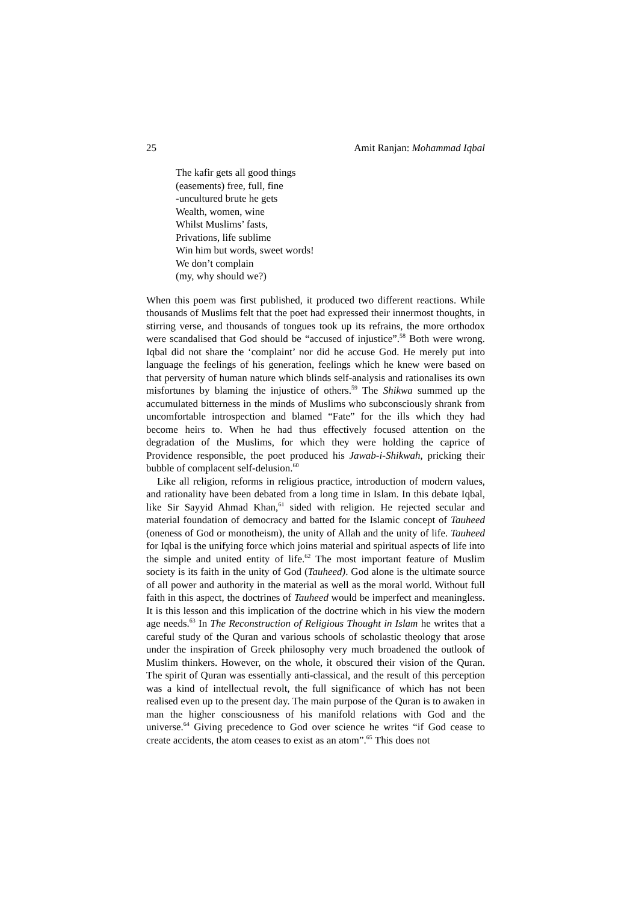25 Amit Ranjan: Mohammad Iqbal
The kafir gets all good things
(easements) free, full, fine
-uncultured brute he gets
Wealth, women, wine
Whilst Muslims’ fasts,
Privations, life sublime
Win him but words, sweet words!
We don’t complain
(my, why should we?)
When this poem was first published, it produced two different reactions. While thousands of Muslims felt that the poet had expressed their innermost thoughts, in stirring verse, and thousands of tongues took up its refrains, the more orthodox were scandalised that God should be “accused of injustice”.<sup>58</sup> Both were wrong. Iqbal did not share the ‘complaint’ nor did he accuse God. He merely put into language the feelings of his generation, feelings which he knew were based on that perversity of human nature which blinds self-analysis and rationalises its own misfortunes by blaming the injustice of others.<sup>59</sup> The Shikwa summed up the accumulated bitterness in the minds of Muslims who subconsciously shrank from uncomfortable introspection and blamed “Fate” for the ills which they had become heirs to. When he had thus effectively focused attention on the degradation of the Muslims, for which they were holding the caprice of Providence responsible, the poet produced his Jawab-i-Shikwah, pricking their bubble of complacent self-delusion.<sup>60</sup>
Like all religion, reforms in religious practice, introduction of modern values, and rationality have been debated from a long time in Islam. In this debate Iqbal, like Sir Sayyid Ahmad Khan,<sup>61</sup> sided with religion. He rejected secular and material foundation of democracy and batted for the Islamic concept of Tauheed (oneness of God or monotheism), the unity of Allah and the unity of life. Tauheed for Iqbal is the unifying force which joins material and spiritual aspects of life into the simple and united entity of life.<sup>62</sup> The most important feature of Muslim society is its faith in the unity of God (Tauheed). God alone is the ultimate source of all power and authority in the material as well as the moral world. Without full faith in this aspect, the doctrines of Tauheed would be imperfect and meaningless. It is this lesson and this implication of the doctrine which in his view the modern age needs.<sup>63</sup> In The Reconstruction of Religious Thought in Islam he writes that a careful study of the Quran and various schools of scholastic theology that arose under the inspiration of Greek philosophy very much broadened the outlook of Muslim thinkers. However, on the whole, it obscured their vision of the Quran. The spirit of Quran was essentially anti-classical, and the result of this perception was a kind of intellectual revolt, the full significance of which has not been realised even up to the present day. The main purpose of the Quran is to awaken in man the higher consciousness of his manifold relations with God and the universe.<sup>64</sup> Giving precedence to God over science he writes “if God cease to create accidents, the atom ceases to exist as an atom”.<sup>65</sup> This does not